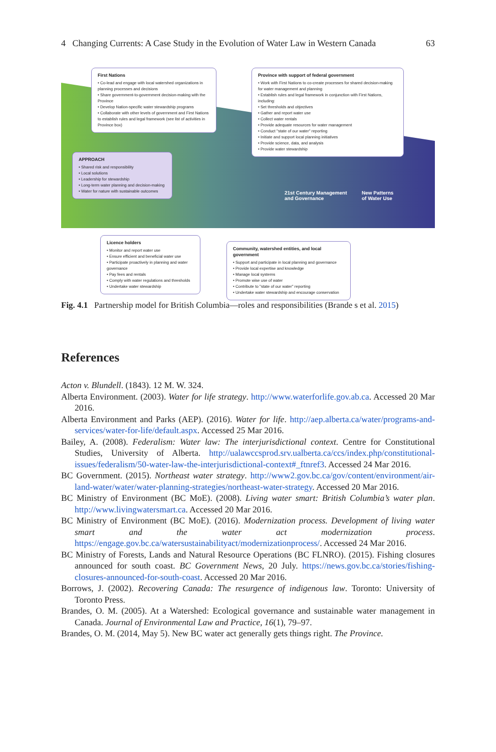4 Changing Currents: A Case Study in the Evolution of Water Law in Western Canada 63
First Nations
• Co-lead and engage with local watershed organizations in planning processes and decisions
• Share government-to-government decision-making with the Province
• Develop Nation-specific water stewardship programs
• Collaborate with other levels of government and First Nations to establish rules and legal framework (see list of activities in Province box)
Province with support of federal government
• Work with First Nations to co-create processes for shared decision-making for water management and planning
• Establish rules and legal framework in conjunction with First Nations, including:
• Set thresholds and objectives
• Gather and report water use
• Collect water rentals
• Provide adequate resources for water management
• Conduct "state of our water" reporting
• Initiate and support local planning initiatives
• Provide science, data, and analysis
• Provide water stewardship
APPROACH
• Shared risk and responsibility
• Local solutions
• Leadership for stewardship
• Long-term water planning and decision-making
• Water for nature with sustainable outcomes
21st Century Management
and Governance
New Patterns
of Water Use
Licence holders
• Monitor and report water use
• Ensure efficient and beneficial water use
• Participate proactively in planning and water governance
• Pay fees and rentals
• Comply with water regulations and thresholds
• Undertake water stewardship
Community, watershed entities, and local government
• Support and participate in local planning and governance
• Provide local expertise and knowledge
• Manage local systems
• Promote wise use of water
• Contribute to "state of our water" reporting
• Undertake water stewardship and encourage conservation
Fig. 4.1 Partnership model for British Columbia—roles and responsibilities (Brande s et al. 2015)
References
Acton v. Blundell. (1843). 12 M. W. 324.
Alberta Environment. (2003). Water for life strategy. http://www.waterforlife.gov.ab.ca. Accessed 20 Mar 2016.
Alberta Environment and Parks (AEP). (2016). Water for life. http://aep.alberta.ca/water/programs-and-services/water-for-life/default.aspx. Accessed 25 Mar 2016.
Bailey, A. (2008). Federalism: Water law: The interjurisdictional context. Centre for Constitutional Studies, University of Alberta. http://ualawccsprod.srv.ualberta.ca/ccs/index.php/constitutional-issues/federalism/50-water-law-the-interjurisdictional-context#_ftnref3. Accessed 24 Mar 2016.
BC Government. (2015). Northeast water strategy. http://www2.gov.bc.ca/gov/content/environment/air-land-water/water/water-planning-strategies/northeast-water-strategy. Accessed 20 Mar 2016.
BC Ministry of Environment (BC MoE). (2008). Living water smart: British Columbia’s water plan. http://www.livingwatersmart.ca. Accessed 20 Mar 2016.
BC Ministry of Environment (BC MoE). (2016). Modernization process. Development of living water smart and the water act modernization process. https://engage.gov.bc.ca/watersustainabilityact/modernizationprocess/. Accessed 24 Mar 2016.
BC Ministry of Forests, Lands and Natural Resource Operations (BC FLNRO). (2015). Fishing closures announced for south coast. BC Government News, 20 July. https://news.gov.bc.ca/stories/fishing-closures-announced-for-south-coast. Accessed 20 Mar 2016.
Borrows, J. (2002). Recovering Canada: The resurgence of indigenous law. Toronto: University of Toronto Press.
Brandes, O. M. (2005). At a Watershed: Ecological governance and sustainable water management in Canada. Journal of Environmental Law and Practice, 16(1), 79–97.
Brandes, O. M. (2014, May 5). New BC water act generally gets things right. The Province.